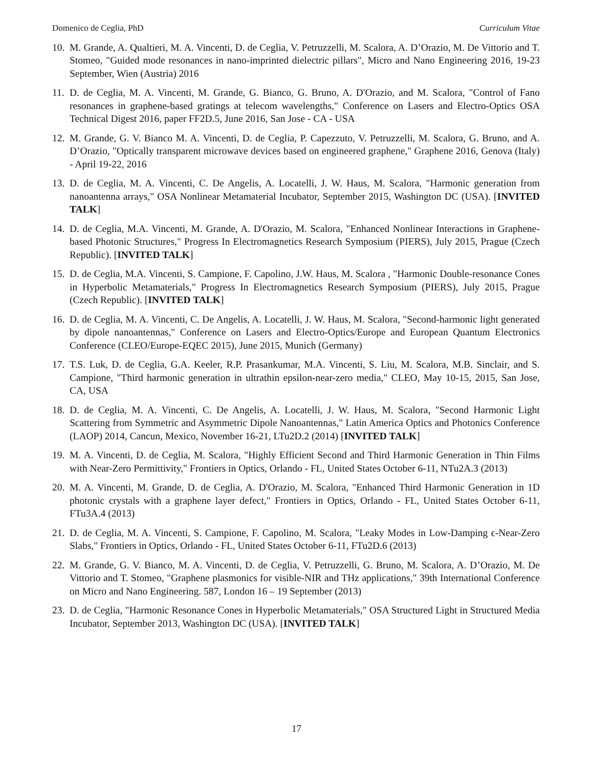Domenico de Ceglia, PhD Curriculum Vitae
10. M. Grande, A. Qualtieri, M. A. Vincenti, D. de Ceglia, V. Petruzzelli, M. Scalora, A. D’Orazio, M. De Vittorio and T. Stomeo, "Guided mode resonances in nano-imprinted dielectric pillars", Micro and Nano Engineering 2016, 19-23 September, Wien (Austria) 2016
11. D. de Ceglia, M. A. Vincenti, M. Grande, G. Bianco, G. Bruno, A. D'Orazio, and M. Scalora, "Control of Fano resonances in graphene-based gratings at telecom wavelengths," Conference on Lasers and Electro-Optics OSA Technical Digest 2016, paper FF2D.5, June 2016, San Jose - CA - USA
12. M. Grande, G. V. Bianco M. A. Vincenti, D. de Ceglia, P. Capezzuto, V. Petruzzelli, M. Scalora, G. Bruno, and A. D’Orazio, "Optically transparent microwave devices based on engineered graphene," Graphene 2016, Genova (Italy) - April 19-22, 2016
13. D. de Ceglia, M. A. Vincenti, C. De Angelis, A. Locatelli, J. W. Haus, M. Scalora, "Harmonic generation from nanoantenna arrays," OSA Nonlinear Metamaterial Incubator, September 2015, Washington DC (USA). [INVITED TALK]
14. D. de Ceglia, M.A. Vincenti, M. Grande, A. D'Orazio, M. Scalora, "Enhanced Nonlinear Interactions in Graphene-based Photonic Structures," Progress In Electromagnetics Research Symposium (PIERS), July 2015, Prague (Czech Republic). [INVITED TALK]
15. D. de Ceglia, M.A. Vincenti, S. Campione, F. Capolino, J.W. Haus, M. Scalora , "Harmonic Double-resonance Cones in Hyperbolic Metamaterials," Progress In Electromagnetics Research Symposium (PIERS), July 2015, Prague (Czech Republic). [INVITED TALK]
16. D. de Ceglia, M. A. Vincenti, C. De Angelis, A. Locatelli, J. W. Haus, M. Scalora, "Second-harmonic light generated by dipole nanoantennas," Conference on Lasers and Electro-Optics/Europe and European Quantum Electronics Conference (CLEO/Europe-EQEC 2015), June 2015, Munich (Germany)
17. T.S. Luk, D. de Ceglia, G.A. Keeler, R.P. Prasankumar, M.A. Vincenti, S. Liu, M. Scalora, M.B. Sinclair, and S. Campione, "Third harmonic generation in ultrathin epsilon-near-zero media," CLEO, May 10-15, 2015, San Jose, CA, USA
18. D. de Ceglia, M. A. Vincenti, C. De Angelis, A. Locatelli, J. W. Haus, M. Scalora, "Second Harmonic Light Scattering from Symmetric and Asymmetric Dipole Nanoantennas," Latin America Optics and Photonics Conference (LAOP) 2014, Cancun, Mexico, November 16-21, LTu2D.2 (2014) [INVITED TALK]
19. M. A. Vincenti, D. de Ceglia, M. Scalora, "Highly Efficient Second and Third Harmonic Generation in Thin Films with Near-Zero Permittivity," Frontiers in Optics, Orlando - FL, United States October 6-11, NTu2A.3 (2013)
20. M. A. Vincenti, M. Grande, D. de Ceglia, A. D'Orazio, M. Scalora, "Enhanced Third Harmonic Generation in 1D photonic crystals with a graphene layer defect," Frontiers in Optics, Orlando - FL, United States October 6-11, FTu3A.4 (2013)
21. D. de Ceglia, M. A. Vincenti, S. Campione, F. Capolino, M. Scalora, "Leaky Modes in Low-Damping ϵ-Near-Zero Slabs," Frontiers in Optics, Orlando - FL, United States October 6-11, FTu2D.6 (2013)
22. M. Grande, G. V. Bianco, M. A. Vincenti, D. de Ceglia, V. Petruzzelli, G. Bruno, M. Scalora, A. D’Orazio, M. De Vittorio and T. Stomeo, "Graphene plasmonics for visible-NIR and THz applications," 39th International Conference on Micro and Nano Engineering. 587, London 16 – 19 September (2013)
23. D. de Ceglia, "Harmonic Resonance Cones in Hyperbolic Metamaterials," OSA Structured Light in Structured Media Incubator, September 2013, Washington DC (USA). [INVITED TALK]
17